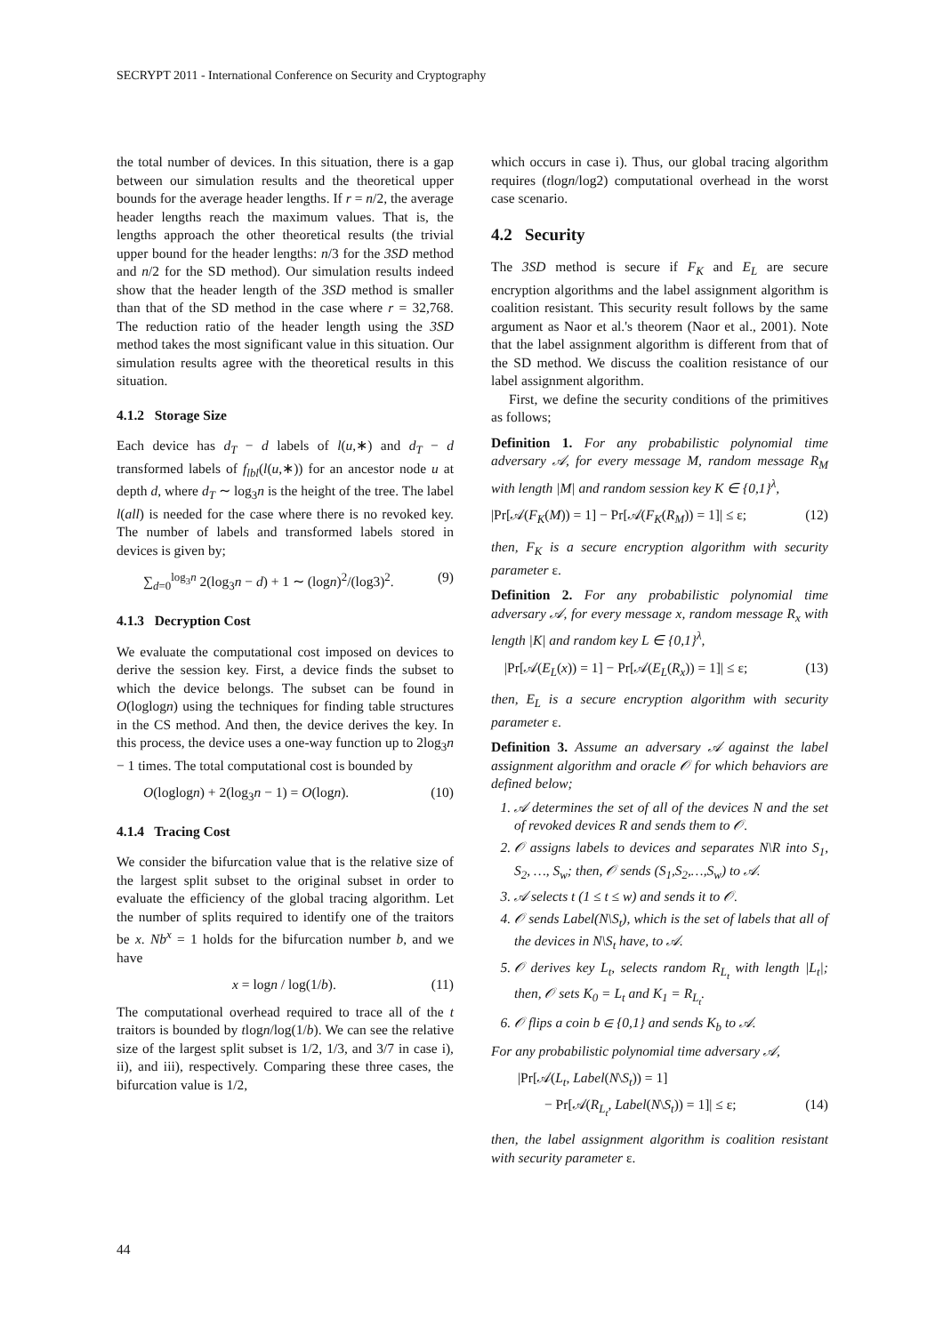SECRYPT 2011 - International Conference on Security and Cryptography
the total number of devices. In this situation, there is a gap between our simulation results and the theoretical upper bounds for the average header lengths. If r = n/2, the average header lengths reach the maximum values. That is, the lengths approach the other theoretical results (the trivial upper bound for the header lengths: n/3 for the 3SD method and n/2 for the SD method). Our simulation results indeed show that the header length of the 3SD method is smaller than that of the SD method in the case where r = 32,768. The reduction ratio of the header length using the 3SD method takes the most significant value in this situation. Our simulation results agree with the theoretical results in this situation.
4.1.2 Storage Size
Each device has d<sub>T</sub> − d labels of l(u,∗) and d<sub>T</sub> − d transformed labels of f<sub>lbl</sub>(l(u,∗)) for an ancestor node u at depth d, where d<sub>T</sub> ∼ log<sub>3</sub>n is the height of the tree. The label l(all) is needed for the case where there is no revoked key. The number of labels and transformed labels stored in devices is given by;
∑<sub>d=0</sub><sup>log<sub>3</sub>n</sup> 2(log<sub>3</sub>n − d) + 1 ∼ (logn)<sup>2</sup>/(log3)<sup>2</sup>. (9)
4.1.3 Decryption Cost
We evaluate the computational cost imposed on devices to derive the session key. First, a device finds the subset to which the device belongs. The subset can be found in O(loglogn) using the techniques for finding table structures in the CS method. And then, the device derives the key. In this process, the device uses a one-way function up to 2log<sub>3</sub>n − 1 times. The total computational cost is bounded by
O(loglogn) + 2(log<sub>3</sub>n − 1) = O(logn). (10)
4.1.4 Tracing Cost
We consider the bifurcation value that is the relative size of the largest split subset to the original subset in order to evaluate the efficiency of the global tracing algorithm. Let the number of splits required to identify one of the traitors be x. Nb<sup>x</sup> = 1 holds for the bifurcation number b, and we have
x = logn / log(1/b). (11)
The computational overhead required to trace all of the t traitors is bounded by tlogn/log(1/b). We can see the relative size of the largest split subset is 1/2, 1/3, and 3/7 in case i), ii), and iii), respectively. Comparing these three cases, the bifurcation value is 1/2,
which occurs in case i). Thus, our global tracing algorithm requires (tlogn/log2) computational overhead in the worst case scenario.
4.2 Security
The 3SD method is secure if F<sub>K</sub> and E<sub>L</sub> are secure encryption algorithms and the label assignment algorithm is coalition resistant. This security result follows by the same argument as Naor et al.'s theorem (Naor et al., 2001). Note that the label assignment algorithm is different from that of the SD method. We discuss the coalition resistance of our label assignment algorithm.
First, we define the security conditions of the primitives as follows;
Definition 1. For any probabilistic polynomial time adversary 𝒜, for every message M, random message R<sub>M</sub> with length |M| and random session key K ∈ {0,1}<sup>λ</sup>,
|Pr[𝒜(F<sub>K</sub>(M)) = 1] − Pr[𝒜(F<sub>K</sub>(R<sub>M</sub>)) = 1]| ≤ ε; (12)
then, F<sub>K</sub> is a secure encryption algorithm with security parameter ε.
Definition 2. For any probabilistic polynomial time adversary 𝒜, for every message x, random message R<sub>x</sub> with length |K| and random key L ∈ {0,1}<sup>λ</sup>,
|Pr[𝒜(E<sub>L</sub>(x)) = 1] − Pr[𝒜(E<sub>L</sub>(R<sub>x</sub>)) = 1]| ≤ ε; (13)
then, E<sub>L</sub> is a secure encryption algorithm with security parameter ε.
Definition 3. Assume an adversary 𝒜 against the label assignment algorithm and oracle 𝒪 for which behaviors are defined below;
1. 𝒜 determines the set of all of the devices N and the set of revoked devices R and sends them to 𝒪.
2. 𝒪 assigns labels to devices and separates N\R into S<sub>1</sub>, S<sub>2</sub>, …, S<sub>w</sub>; then, 𝒪 sends (S<sub>1</sub>,S<sub>2</sub>,…,S<sub>w</sub>) to 𝒜.
3. 𝒜 selects t (1 ≤ t ≤ w) and sends it to 𝒪.
4. 𝒪 sends Label(N\S<sub>t</sub>), which is the set of labels that all of the devices in N\S<sub>t</sub> have, to 𝒜.
5. 𝒪 derives key L<sub>t</sub>, selects random R<sub>L<sub>t</sub></sub> with length |L<sub>t</sub>|; then, 𝒪 sets K<sub>0</sub> = L<sub>t</sub> and K<sub>1</sub> = R<sub>L<sub>t</sub></sub>.
6. 𝒪 flips a coin b ∈ {0,1} and sends K<sub>b</sub> to 𝒜.
For any probabilistic polynomial time adversary 𝒜,
|Pr[𝒜(L<sub>t</sub>, Label(N\S<sub>t</sub>)) = 1]
− Pr[𝒜(R<sub>L<sub>t</sub></sub>, Label(N\S<sub>t</sub>)) = 1]| ≤ ε; (14)
then, the label assignment algorithm is coalition resistant with security parameter ε.
44